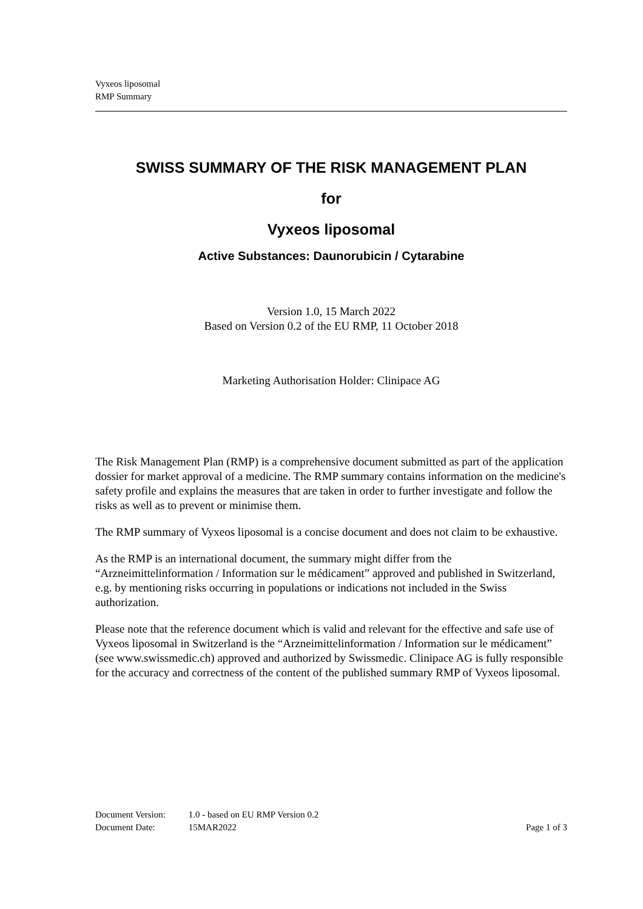Vyxeos liposomal
RMP Summary
SWISS SUMMARY OF THE RISK MANAGEMENT PLAN
for
Vyxeos liposomal
Active Substances: Daunorubicin / Cytarabine
Version 1.0, 15 March 2022
Based on Version 0.2 of the EU RMP, 11 October 2018
Marketing Authorisation Holder: Clinipace AG
The Risk Management Plan (RMP) is a comprehensive document submitted as part of the application dossier for market approval of a medicine. The RMP summary contains information on the medicine's safety profile and explains the measures that are taken in order to further investigate and follow the risks as well as to prevent or minimise them.
The RMP summary of Vyxeos liposomal is a concise document and does not claim to be exhaustive.
As the RMP is an international document, the summary might differ from the “Arzneimittelinformation / Information sur le médicament” approved and published in Switzerland, e.g. by mentioning risks occurring in populations or indications not included in the Swiss authorization.
Please note that the reference document which is valid and relevant for the effective and safe use of Vyxeos liposomal in Switzerland is the “Arzneimittelinformation / Information sur le médicament” (see www.swissmedic.ch) approved and authorized by Swissmedic. Clinipace AG is fully responsible for the accuracy and correctness of the content of the published summary RMP of Vyxeos liposomal.
Document Version: 1.0 - based on EU RMP Version 0.2
Document Date: 15MAR2022 Page 1 of 3